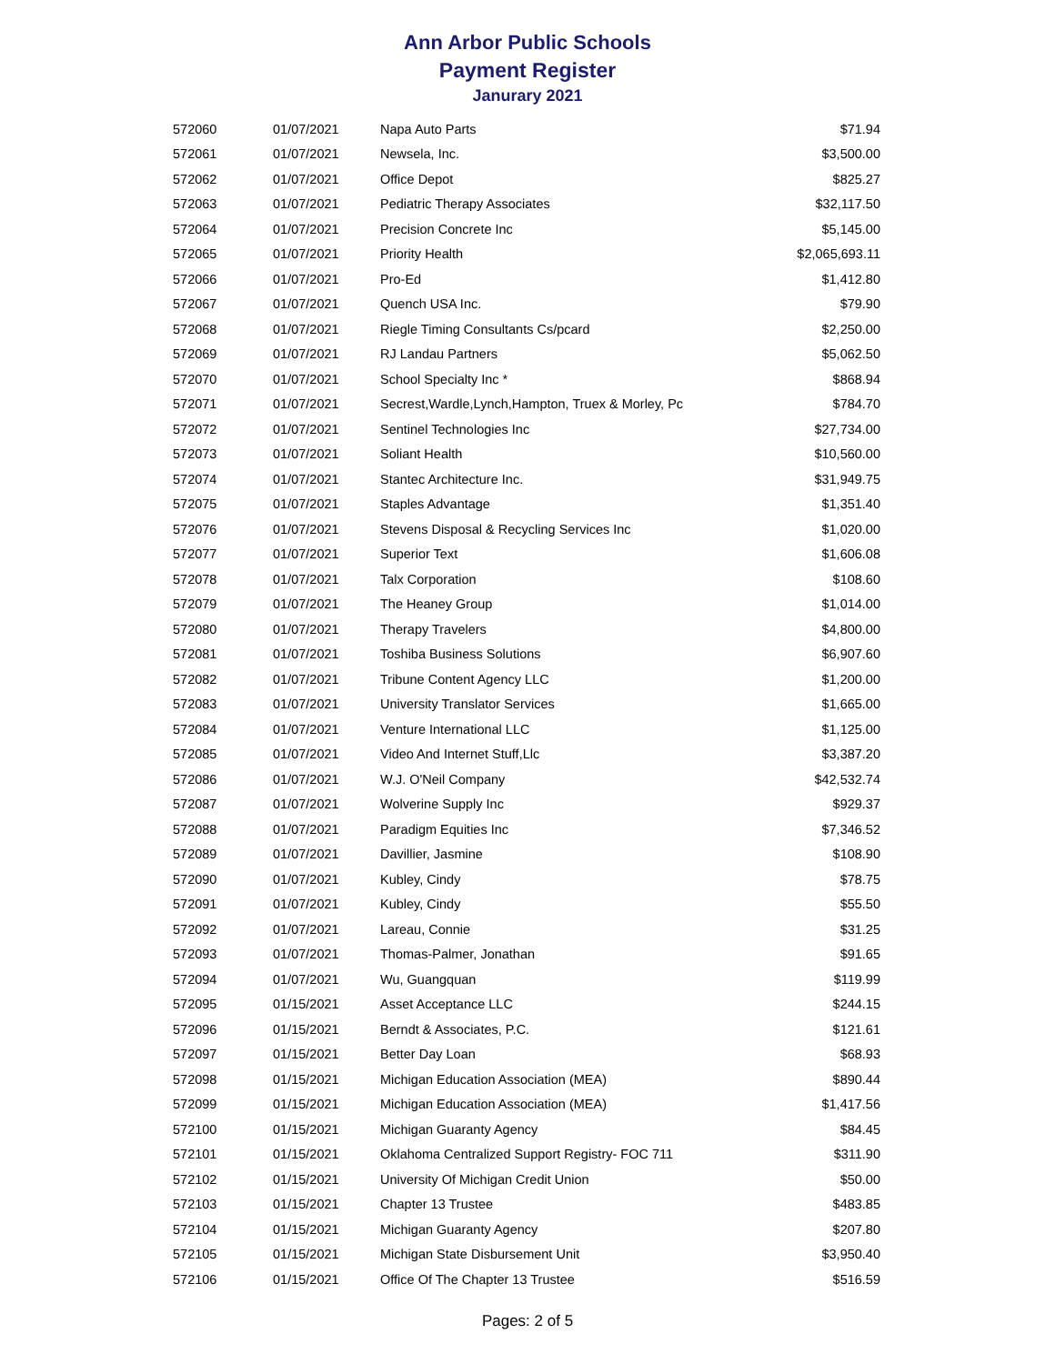Ann Arbor Public Schools
Payment Register
Janurary 2021
| 572060 | 01/07/2021 | Napa Auto Parts | $71.94 |
| 572061 | 01/07/2021 | Newsela, Inc. | $3,500.00 |
| 572062 | 01/07/2021 | Office Depot | $825.27 |
| 572063 | 01/07/2021 | Pediatric Therapy Associates | $32,117.50 |
| 572064 | 01/07/2021 | Precision Concrete Inc | $5,145.00 |
| 572065 | 01/07/2021 | Priority Health | $2,065,693.11 |
| 572066 | 01/07/2021 | Pro-Ed | $1,412.80 |
| 572067 | 01/07/2021 | Quench USA Inc. | $79.90 |
| 572068 | 01/07/2021 | Riegle Timing Consultants Cs/pcard | $2,250.00 |
| 572069 | 01/07/2021 | RJ Landau Partners | $5,062.50 |
| 572070 | 01/07/2021 | School Specialty Inc * | $868.94 |
| 572071 | 01/07/2021 | Secrest,Wardle,Lynch,Hampton, Truex & Morley, Pc | $784.70 |
| 572072 | 01/07/2021 | Sentinel Technologies Inc | $27,734.00 |
| 572073 | 01/07/2021 | Soliant Health | $10,560.00 |
| 572074 | 01/07/2021 | Stantec Architecture Inc. | $31,949.75 |
| 572075 | 01/07/2021 | Staples Advantage | $1,351.40 |
| 572076 | 01/07/2021 | Stevens Disposal & Recycling Services Inc | $1,020.00 |
| 572077 | 01/07/2021 | Superior Text | $1,606.08 |
| 572078 | 01/07/2021 | Talx Corporation | $108.60 |
| 572079 | 01/07/2021 | The Heaney Group | $1,014.00 |
| 572080 | 01/07/2021 | Therapy Travelers | $4,800.00 |
| 572081 | 01/07/2021 | Toshiba Business Solutions | $6,907.60 |
| 572082 | 01/07/2021 | Tribune Content Agency LLC | $1,200.00 |
| 572083 | 01/07/2021 | University Translator Services | $1,665.00 |
| 572084 | 01/07/2021 | Venture International LLC | $1,125.00 |
| 572085 | 01/07/2021 | Video And Internet Stuff,Llc | $3,387.20 |
| 572086 | 01/07/2021 | W.J. O'Neil Company | $42,532.74 |
| 572087 | 01/07/2021 | Wolverine Supply Inc | $929.37 |
| 572088 | 01/07/2021 | Paradigm Equities Inc | $7,346.52 |
| 572089 | 01/07/2021 | Davillier, Jasmine | $108.90 |
| 572090 | 01/07/2021 | Kubley, Cindy | $78.75 |
| 572091 | 01/07/2021 | Kubley, Cindy | $55.50 |
| 572092 | 01/07/2021 | Lareau, Connie | $31.25 |
| 572093 | 01/07/2021 | Thomas-Palmer, Jonathan | $91.65 |
| 572094 | 01/07/2021 | Wu, Guangquan | $119.99 |
| 572095 | 01/15/2021 | Asset Acceptance LLC | $244.15 |
| 572096 | 01/15/2021 | Berndt & Associates, P.C. | $121.61 |
| 572097 | 01/15/2021 | Better Day Loan | $68.93 |
| 572098 | 01/15/2021 | Michigan Education Association (MEA) | $890.44 |
| 572099 | 01/15/2021 | Michigan Education Association (MEA) | $1,417.56 |
| 572100 | 01/15/2021 | Michigan Guaranty Agency | $84.45 |
| 572101 | 01/15/2021 | Oklahoma Centralized Support Registry- FOC 711 | $311.90 |
| 572102 | 01/15/2021 | University Of Michigan Credit Union | $50.00 |
| 572103 | 01/15/2021 | Chapter 13 Trustee | $483.85 |
| 572104 | 01/15/2021 | Michigan Guaranty Agency | $207.80 |
| 572105 | 01/15/2021 | Michigan State Disbursement Unit | $3,950.40 |
| 572106 | 01/15/2021 | Office Of The Chapter 13 Trustee | $516.59 |
Pages: 2 of 5